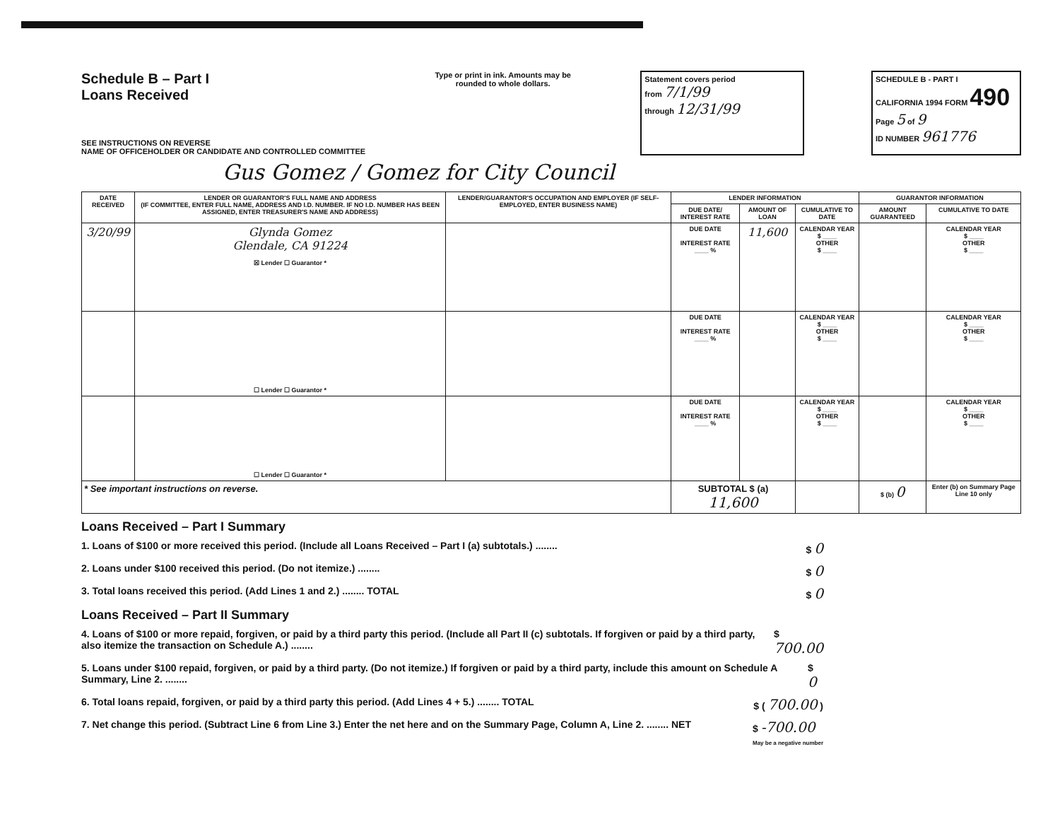Schedule B – Part I
Loans Received
SEE INSTRUCTIONS ON REVERSE
NAME OF OFFICEHOLDER OR CANDIDATE AND CONTROLLED COMMITTEE
Type or print in ink. Amounts may be rounded to whole dollars.
Statement covers period
from 7/1/99
through 12/31/99
SCHEDULE B - PART I
CALIFORNIA 1994 FORM 490
Page 5 of 9
ID NUMBER 961776
Gus Gomez / Gomez for City Council
| DATE RECEIVED | LENDER OR GUARANTOR'S FULL NAME AND ADDRESS (IF COMMITTEE, ENTER FULL NAME, ADDRESS AND I.D. NUMBER. IF NO I.D. NUMBER HAS BEEN ASSIGNED, ENTER TREASURER'S NAME AND ADDRESS) | LENDER/GUARANTOR'S OCCUPATION AND EMPLOYER (IF SELF-EMPLOYED, ENTER BUSINESS NAME) | LENDER INFORMATION | | | GUARANTOR INFORMATION | |
| --- | --- | --- | --- | --- | --- | --- | --- |
| | | | DUE DATE/ INTEREST RATE | AMOUNT OF LOAN | CUMULATIVE TO DATE | AMOUNT GUARANTEED | CUMULATIVE TO DATE |
| 3/20/99 | Glynda Gomez Glendale, CA 91224 ☒ Lender ☐ Guarantor * | | DUE DATE INTEREST RATE ____ % | 11,600 | CALENDAR YEAR $ ____ OTHER $ ____ | | CALENDAR YEAR $ ____ OTHER $ ____ |
| | ☐ Lender ☐ Guarantor * | | DUE DATE INTEREST RATE ____ % | | CALENDAR YEAR $ ____ OTHER $ ____ | | CALENDAR YEAR $ ____ OTHER $ ____ |
| | ☐ Lender ☐ Guarantor * | | DUE DATE INTEREST RATE ____ % | | CALENDAR YEAR $ ____ OTHER $ ____ | | CALENDAR YEAR $ ____ OTHER $ ____ |
| * See important instructions on reverse. | | | SUBTOTAL $ (a) 11,600 | | | $ (b) 0 | Enter (b) on Summary Page Line 10 only |
Loans Received – Part I Summary
1. Loans of $100 or more received this period. (Include all Loans Received – Part I (a) subtotals.) ........ $ 0
2. Loans under $100 received this period. (Do not itemize.) ........ $ 0
3. Total loans received this period. (Add Lines 1 and 2.) ........ TOTAL $ 0
Loans Received – Part II Summary
4. Loans of $100 or more repaid, forgiven, or paid by a third party this period. (Include all Part II (c) subtotals. If forgiven or paid by a third party, also itemize the transaction on Schedule A.) ........ $ 700.00
5. Loans under $100 repaid, forgiven, or paid by a third party. (Do not itemize.) If forgiven or paid by a third party, include this amount on Schedule A Summary, Line 2. ........ $ 0
6. Total loans repaid, forgiven, or paid by a third party this period. (Add Lines 4 + 5.) ........ TOTAL $ ( 700.00 )
7. Net change this period. (Subtract Line 6 from Line 3.) Enter the net here and on the Summary Page, Column A, Line 2. ........ NET $ -700.00
May be a negative number